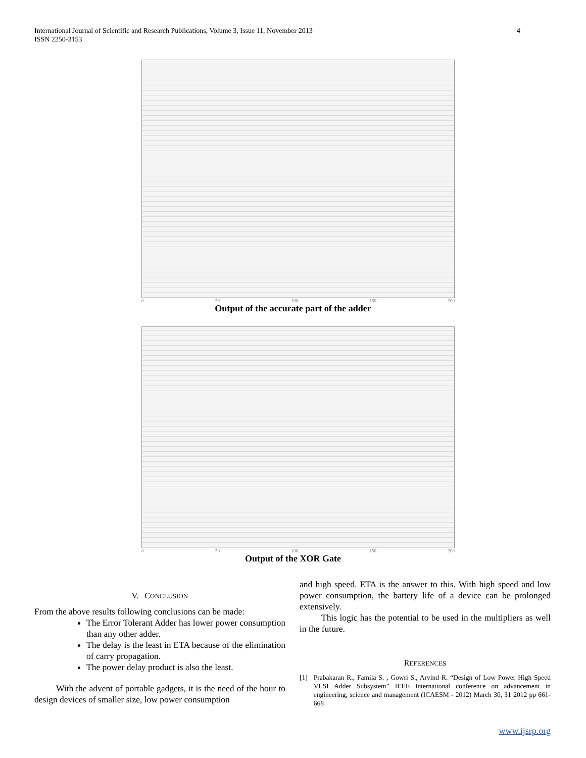International Journal of Scientific and Research Publications, Volume 3, Issue 11, November 2013
ISSN 2250-3153
4
0 50 100 150 200
Output of the accurate part of the adder
0 50 100 150 200
Output of the XOR Gate
V. CONCLUSION
From the above results following conclusions can be made:
The Error Tolerant Adder has lower power consumption than any other adder.
The delay is the least in ETA because of the elimination of carry propagation.
The power delay product is also the least.
With the advent of portable gadgets, it is the need of the hour to design devices of smaller size, low power consumption
and high speed. ETA is the answer to this. With high speed and low power consumption, the battery life of a device can be prolonged extensively.
This logic has the potential to be used in the multipliers as well in the future.
REFERENCES
[1] Prabakaran R., Famila S. , Gowri S., Arvind R. “Design of Low Power High Speed VLSI Adder Subsystem” IEEE International conference on advancement in engineering, science and management (ICAESM - 2012) March 30, 31 2012 pp 661-668
www.ijsrp.org